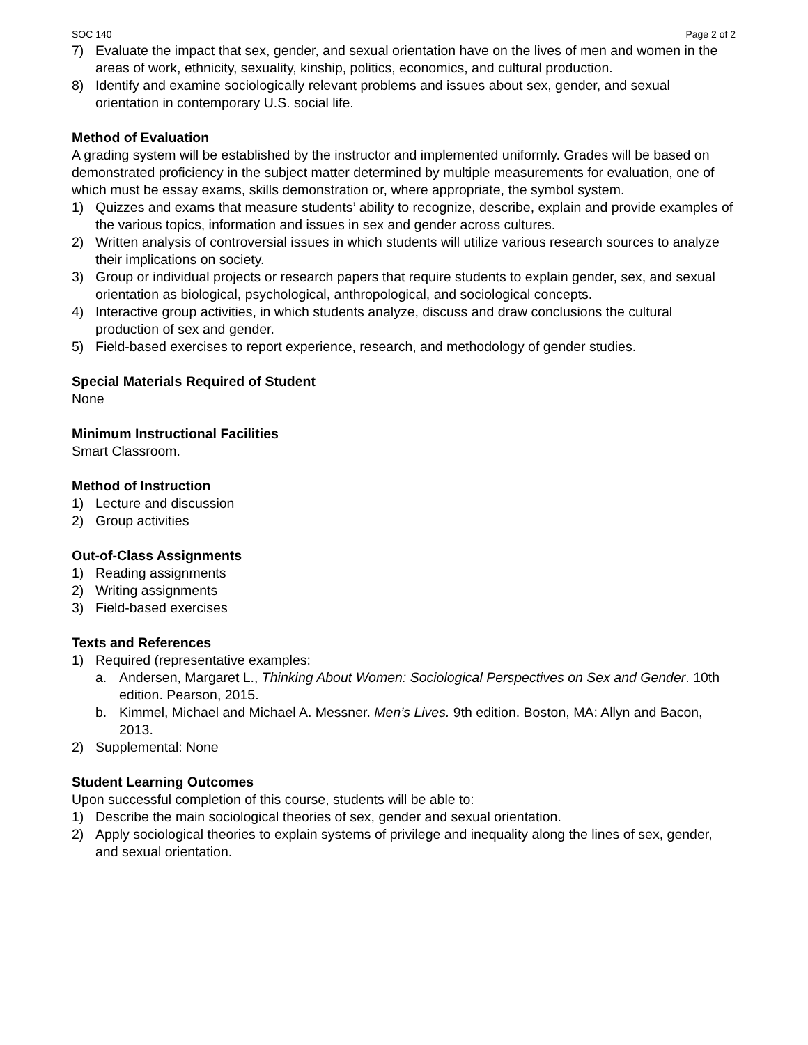SOC 140 Page 2 of 2
7) Evaluate the impact that sex, gender, and sexual orientation have on the lives of men and women in the areas of work, ethnicity, sexuality, kinship, politics, economics, and cultural production.
8) Identify and examine sociologically relevant problems and issues about sex, gender, and sexual orientation in contemporary U.S. social life.
Method of Evaluation
A grading system will be established by the instructor and implemented uniformly. Grades will be based on demonstrated proficiency in the subject matter determined by multiple measurements for evaluation, one of which must be essay exams, skills demonstration or, where appropriate, the symbol system.
1) Quizzes and exams that measure students’ ability to recognize, describe, explain and provide examples of the various topics, information and issues in sex and gender across cultures.
2) Written analysis of controversial issues in which students will utilize various research sources to analyze their implications on society.
3) Group or individual projects or research papers that require students to explain gender, sex, and sexual orientation as biological, psychological, anthropological, and sociological concepts.
4) Interactive group activities, in which students analyze, discuss and draw conclusions the cultural production of sex and gender.
5) Field-based exercises to report experience, research, and methodology of gender studies.
Special Materials Required of Student
None
Minimum Instructional Facilities
Smart Classroom.
Method of Instruction
1) Lecture and discussion
2) Group activities
Out-of-Class Assignments
1) Reading assignments
2) Writing assignments
3) Field-based exercises
Texts and References
1) Required (representative examples:
a. Andersen, Margaret L., Thinking About Women: Sociological Perspectives on Sex and Gender. 10th edition. Pearson, 2015.
b. Kimmel, Michael and Michael A. Messner. Men’s Lives. 9th edition. Boston, MA: Allyn and Bacon, 2013.
2) Supplemental: None
Student Learning Outcomes
Upon successful completion of this course, students will be able to:
1) Describe the main sociological theories of sex, gender and sexual orientation.
2) Apply sociological theories to explain systems of privilege and inequality along the lines of sex, gender, and sexual orientation.